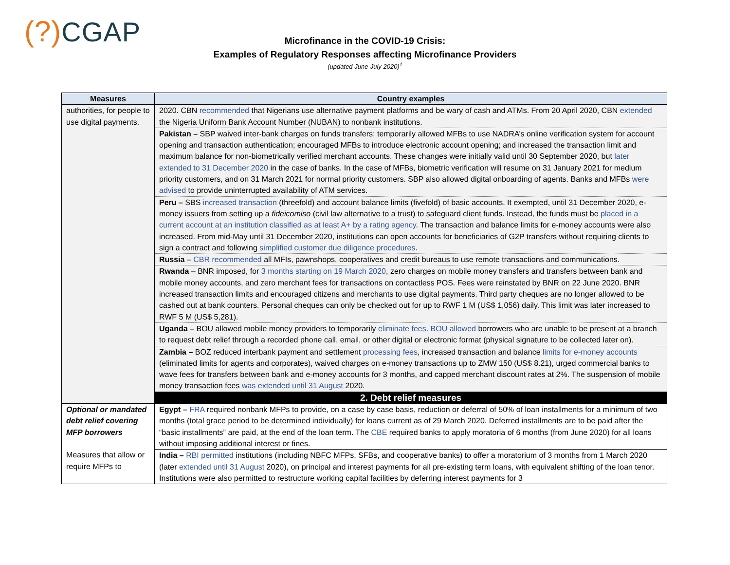(?) CGAP
Microfinance in the COVID-19 Crisis:
Examples of Regulatory Responses affecting Microfinance Providers
(updated June-July 2020)<sup>1</sup>
| Measures | Country examples |
| --- | --- |
| authorities, for people to use digital payments. | 2020. CBN recommended that Nigerians use alternative payment platforms and be wary of cash and ATMs. From 20 April 2020, CBN extended the Nigeria Uniform Bank Account Number (NUBAN) to nonbank institutions. |
| | Pakistan – SBP waived inter-bank charges on funds transfers; temporarily allowed MFBs to use NADRA’s online verification system for account opening and transaction authentication; encouraged MFBs to introduce electronic account opening; and increased the transaction limit and maximum balance for non-biometrically verified merchant accounts. These changes were initially valid until 30 September 2020, but later extended to 31 December 2020 in the case of banks. In the case of MFBs, biometric verification will resume on 31 January 2021 for medium priority customers, and on 31 March 2021 for normal priority customers. SBP also allowed digital onboarding of agents. Banks and MFBs were advised to provide uninterrupted availability of ATM services. |
| | Peru – SBS increased transaction (threefold) and account balance limits (fivefold) of basic accounts. It exempted, until 31 December 2020, e-money issuers from setting up a fideicomiso (civil law alternative to a trust) to safeguard client funds. Instead, the funds must be placed in a current account at an institution classified as at least A+ by a rating agency . The transaction and balance limits for e-money accounts were also increased. From mid-May until 31 December 2020, institutions can open accounts for beneficiaries of G2P transfers without requiring clients to sign a contract and following simplified customer due diligence procedures . |
| | Russia – CBR recommended all MFIs, pawnshops, cooperatives and credit bureaus to use remote transactions and communications. |
| | Rwanda – BNR imposed, for 3 months starting on 19 March 2020 , zero charges on mobile money transfers and transfers between bank and mobile money accounts, and zero merchant fees for transactions on contactless POS. Fees were reinstated by BNR on 22 June 2020. BNR increased transaction limits and encouraged citizens and merchants to use digital payments. Third party cheques are no longer allowed to be cashed out at bank counters. Personal cheques can only be checked out for up to RWF 1 M (US$ 1,056) daily. This limit was later increased to RWF 5 M (US$ 5,281). |
| | Uganda – BOU allowed mobile money providers to temporarily eliminate fees . BOU allowed borrowers who are unable to be present at a branch to request debt relief through a recorded phone call, email, or other digital or electronic format (physical signature to be collected later on). |
| | Zambia – BOZ reduced interbank payment and settlement processing fees , increased transaction and balance limits for e-money accounts (eliminated limits for agents and corporates), waived charges on e-money transactions up to ZMW 150 (US$ 8.21), urged commercial banks to wave fees for transfers between bank and e-money accounts for 3 months, and capped merchant discount rates at 2%. The suspension of mobile money transaction fees was extended until 31 August 2020. |
| | 2. Debt relief measures |
| Optional or mandated debt relief covering MFP borrowers Measures that allow or require MFPs to | Egypt – FRA required nonbank MFPs to provide, on a case by case basis, reduction or deferral of 50% of loan installments for a minimum of two months (total grace period to be determined individually) for loans current as of 29 March 2020. Deferred installments are to be paid after the “basic installments” are paid, at the end of the loan term. The CBE required banks to apply moratoria of 6 months (from June 2020) for all loans without imposing additional interest or fines. |
| | India – RBI permitted institutions (including NBFC MFPs, SFBs, and cooperative banks) to offer a moratorium of 3 months from 1 March 2020 (later extended until 31 August 2020), on principal and interest payments for all pre-existing term loans, with equivalent shifting of the loan tenor. Institutions were also permitted to restructure working capital facilities by deferring interest payments for 3 |